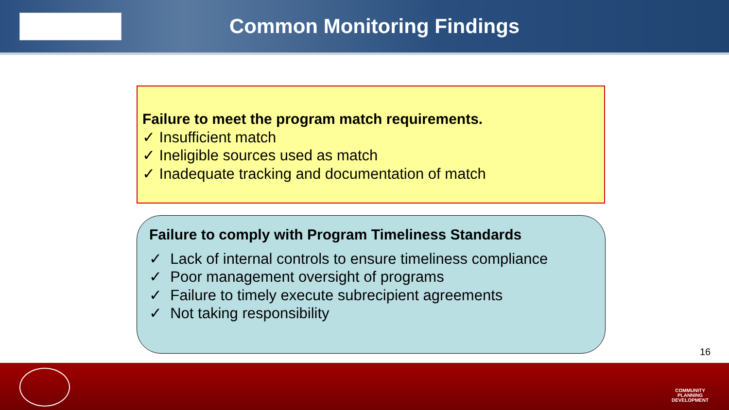Common Monitoring Findings
Failure to meet the program match requirements.
✓ Insufficient match
✓ Ineligible sources used as match
✓ Inadequate tracking and documentation of match
Failure to comply with Program Timeliness Standards
✓ Lack of internal controls to ensure timeliness compliance
✓ Poor management oversight of programs
✓ Failure to timely execute subrecipient agreements
✓ Not taking responsibility
16
COMMUNITY PLANNING DEVELOPMENT